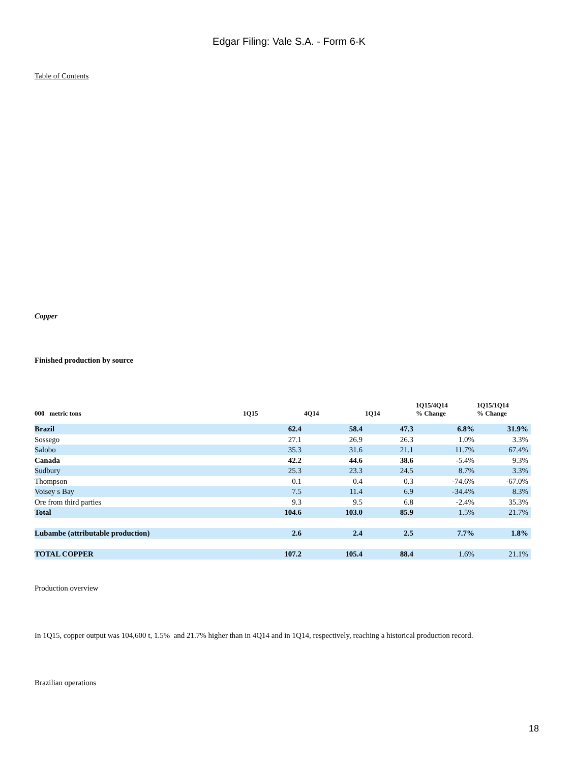Edgar Filing: Vale S.A. - Form 6-K
Table of Contents
Copper
Finished production by source
| 000 metric tons | 1Q15 | 4Q14 | 1Q14 | 1Q15/4Q14 % Change | 1Q15/1Q14 % Change |
| --- | --- | --- | --- | --- | --- |
| Brazil | 62.4 | 58.4 | 47.3 | 6.8% | 31.9% |
| Sossego | 27.1 | 26.9 | 26.3 | 1.0% | 3.3% |
| Salobo | 35.3 | 31.6 | 21.1 | 11.7% | 67.4% |
| Canada | 42.2 | 44.6 | 38.6 | -5.4% | 9.3% |
| Sudbury | 25.3 | 23.3 | 24.5 | 8.7% | 3.3% |
| Thompson | 0.1 | 0.4 | 0.3 | -74.6% | -67.0% |
| Voisey s Bay | 7.5 | 11.4 | 6.9 | -34.4% | 8.3% |
| Ore from third parties | 9.3 | 9.5 | 6.8 | -2.4% | 35.3% |
| Total | 104.6 | 103.0 | 85.9 | 1.5% | 21.7% |
| Lubambe (attributable production) | 2.6 | 2.4 | 2.5 | 7.7% | 1.8% |
| TOTAL COPPER | 107.2 | 105.4 | 88.4 | 1.6% | 21.1% |
Production overview
In 1Q15, copper output was 104,600 t, 1.5% and 21.7% higher than in 4Q14 and in 1Q14, respectively, reaching a historical production record.
Brazilian operations
18